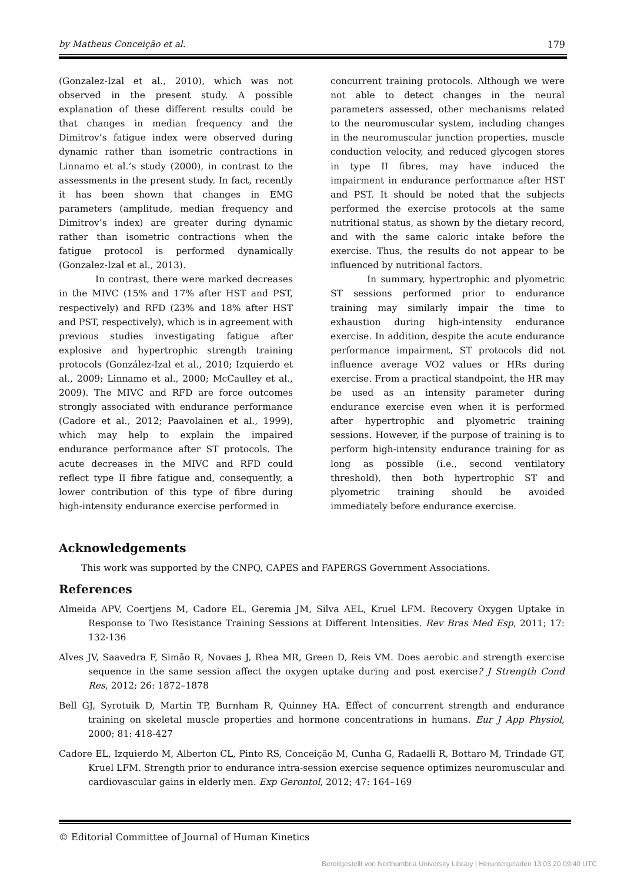by Matheus Conceição et al. 179
(Gonzalez-Izal et al., 2010), which was not observed in the present study. A possible explanation of these different results could be that changes in median frequency and the Dimitrov’s fatigue index were observed during dynamic rather than isometric contractions in Linnamo et al.’s study (2000), in contrast to the assessments in the present study. In fact, recently it has been shown that changes in EMG parameters (amplitude, median frequency and Dimitrov’s index) are greater during dynamic rather than isometric contractions when the fatigue protocol is performed dynamically (Gonzalez-Izal et al., 2013).
In contrast, there were marked decreases in the MIVC (15% and 17% after HST and PST, respectively) and RFD (23% and 18% after HST and PST, respectively), which is in agreement with previous studies investigating fatigue after explosive and hypertrophic strength training protocols (González-Izal et al., 2010; Izquierdo et al., 2009; Linnamo et al., 2000; McCaulley et al., 2009). The MIVC and RFD are force outcomes strongly associated with endurance performance (Cadore et al., 2012; Paavolainen et al., 1999), which may help to explain the impaired endurance performance after ST protocols. The acute decreases in the MIVC and RFD could reflect type II fibre fatigue and, consequently, a lower contribution of this type of fibre during high-intensity endurance exercise performed in
concurrent training protocols. Although we were not able to detect changes in the neural parameters assessed, other mechanisms related to the neuromuscular system, including changes in the neuromuscular junction properties, muscle conduction velocity, and reduced glycogen stores in type II fibres, may have induced the impairment in endurance performance after HST and PST. It should be noted that the subjects performed the exercise protocols at the same nutritional status, as shown by the dietary record, and with the same caloric intake before the exercise. Thus, the results do not appear to be influenced by nutritional factors.
In summary, hypertrophic and plyometric ST sessions performed prior to endurance training may similarly impair the time to exhaustion during high-intensity endurance exercise. In addition, despite the acute endurance performance impairment, ST protocols did not influence average VO2 values or HRs during exercise. From a practical standpoint, the HR may be used as an intensity parameter during endurance exercise even when it is performed after hypertrophic and plyometric training sessions. However, if the purpose of training is to perform high-intensity endurance training for as long as possible (i.e., second ventilatory threshold), then both hypertrophic ST and plyometric training should be avoided immediately before endurance exercise.
Acknowledgements
This work was supported by the CNPQ, CAPES and FAPERGS Government Associations.
References
Almeida APV, Coertjens M, Cadore EL, Geremia JM, Silva AEL, Kruel LFM. Recovery Oxygen Uptake in Response to Two Resistance Training Sessions at Different Intensities. Rev Bras Med Esp, 2011; 17: 132-136
Alves JV, Saavedra F, Simão R, Novaes J, Rhea MR, Green D, Reis VM. Does aerobic and strength exercise sequence in the same session affect the oxygen uptake during and post exercise? J Strength Cond Res, 2012; 26: 1872–1878
Bell GJ, Syrotuik D, Martin TP, Burnham R, Quinney HA. Effect of concurrent strength and endurance training on skeletal muscle properties and hormone concentrations in humans. Eur J App Physiol, 2000; 81: 418-427
Cadore EL, Izquierdo M, Alberton CL, Pinto RS, Conceição M, Cunha G, Radaelli R, Bottaro M, Trindade GT, Kruel LFM. Strength prior to endurance intra-session exercise sequence optimizes neuromuscular and cardiovascular gains in elderly men. Exp Gerontol, 2012; 47: 164–169
© Editorial Committee of Journal of Human Kinetics
Bereitgestellt von Northumbria University Library | Heruntergeladen 13.03.20 09:40 UTC